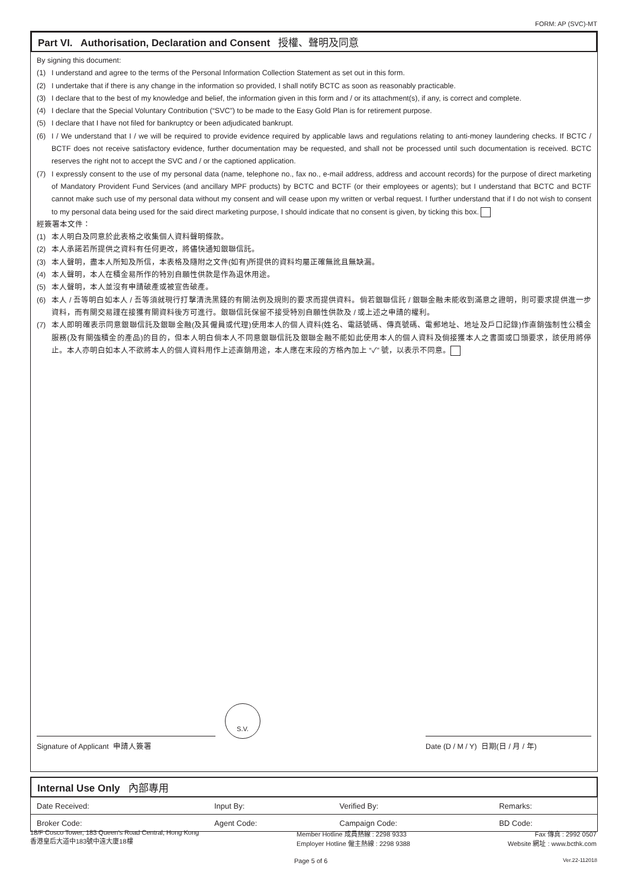FORM: AP (SVC)-MT
Part VI. Authorisation, Declaration and Consent 授權、聲明及同意
By signing this document:
(1) I understand and agree to the terms of the Personal Information Collection Statement as set out in this form.
(2) I undertake that if there is any change in the information so provided, I shall notify BCTC as soon as reasonably practicable.
(3) I declare that to the best of my knowledge and belief, the information given in this form and / or its attachment(s), if any, is correct and complete.
(4) I declare that the Special Voluntary Contribution (“SVC”) to be made to the Easy Gold Plan is for retirement purpose.
(5) I declare that I have not filed for bankruptcy or been adjudicated bankrupt.
(6) I / We understand that I / we will be required to provide evidence required by applicable laws and regulations relating to anti-money laundering checks. If BCTC / BCTF does not receive satisfactory evidence, further documentation may be requested, and shall not be processed until such documentation is received. BCTC reserves the right not to accept the SVC and / or the captioned application.
(7) I expressly consent to the use of my personal data (name, telephone no., fax no., e-mail address, address and account records) for the purpose of direct marketing of Mandatory Provident Fund Services (and ancillary MPF products) by BCTC and BCTF (or their employees or agents); but I understand that BCTC and BCTF cannot make such use of my personal data without my consent and will cease upon my written or verbal request. I further understand that if I do not wish to consent to my personal data being used for the said direct marketing purpose, I should indicate that no consent is given, by ticking this box.
經簽署本文件：
(1) 本人明白及同意於此表格之收集個人資料聲明條款。
(2) 本人承諾若所提供之資料有任何更改，將儘快通知銀聯信託。
(3) 本人聲明，盡本人所知及所信，本表格及隨附之文件(如有)所提供的資料均屬正確無訛且無缺漏。
(4) 本人聲明，本人在積金易所作的特別自願性供款是作為退休用途。
(5) 本人聲明，本人並沒有申請破產或被宣告破產。
(6) 本人 / 吾等明白如本人 / 吾等須就現行打擊清洗黑錢的有關法例及規則的要求而提供資料。倘若銀聯信託 / 銀聯金融未能收到滿意之證明，則可要求提供進一步資料，而有關交易謹在接獲有關資料後方可進行。銀聯信託保留不接受特別自願性供款及 / 或上述之申請的權利。
(7) 本人即明確表示同意銀聯信託及銀聯金融(及其僱員或代理)使用本人的個人資料(姓名、電話號碼、傳真號碼、電郵地址、地址及戶口記錄)作直銷強制性公積金服務(及有關強積金的產品)的目的，但本人明白倘本人不同意銀聯信託及銀聯金融不能如此使用本人的個人資料及倘接獲本人之書面或口頭要求，該使用將停止。本人亦明白如本人不欲將本人的個人資料用作上述直銷用途，本人應在末段的方格內加上 “✓” 號，以表示不同意。
S.V.
Signature of Applicant 申請人簽署 Date (D / M / Y) 日期(日 / 月 / 年)
Internal Use Only 內部專用
| Date Received: | Input By: | Verified By: | Remarks: |
| Broker Code: | Agent Code: | Campaign Code: | BD Code: |
18/F Cosco Tower, 183 Queen’s Road Central, Hong Kong
香港皇后大道中183號中遠大廈18樓
Member Hotline 成員熱線 : 2298 9333
Employer Hotline 僱主熱線 : 2298 9388
Fax 傳真 : 2992 0507
Website 網址 : www.bcthk.com
Page 5 of 6 Ver.22-112018